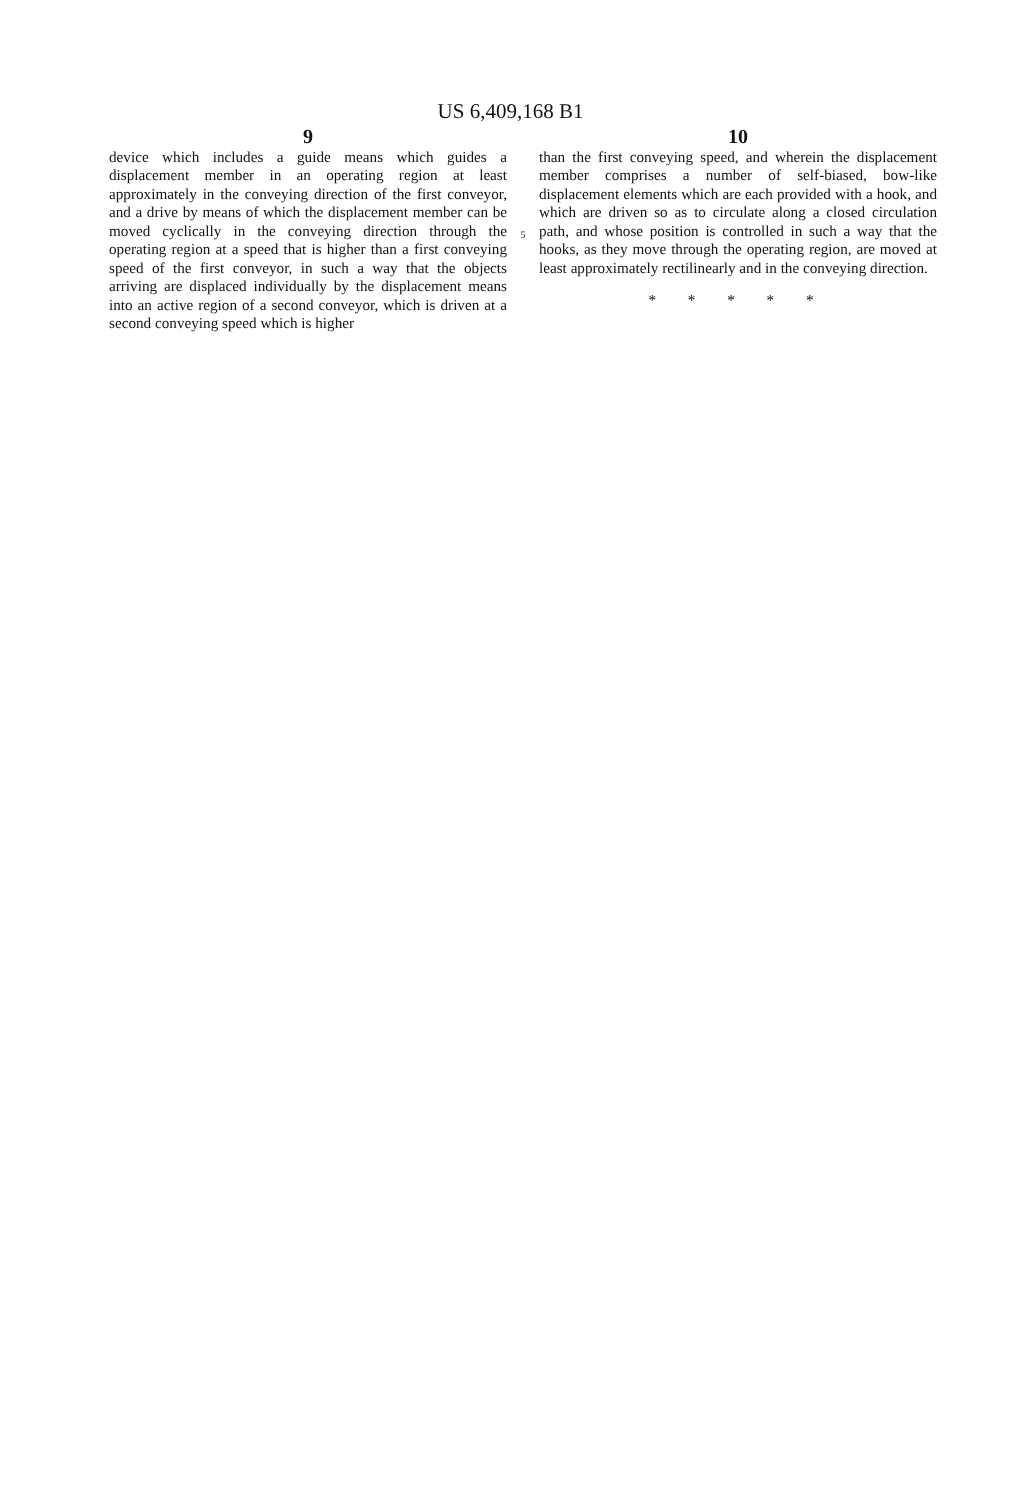US 6,409,168 B1
9
device which includes a guide means which guides a displacement member in an operating region at least approximately in the conveying direction of the first conveyor, and a drive by means of which the displacement member can be moved cyclically in the conveying direction through the operating region at a speed that is higher than a first conveying speed of the first conveyor, in such a way that the objects arriving are displaced individually by the displacement means into an active region of a second conveyor, which is driven at a second conveying speed which is higher
5
10
than the first conveying speed, and wherein the displacement member comprises a number of self-biased, bow-like displacement elements which are each provided with a hook, and which are driven so as to circulate along a closed circulation path, and whose position is controlled in such a way that the hooks, as they move through the operating region, are moved at least approximately rectilinearly and in the conveying direction.
* * * * *